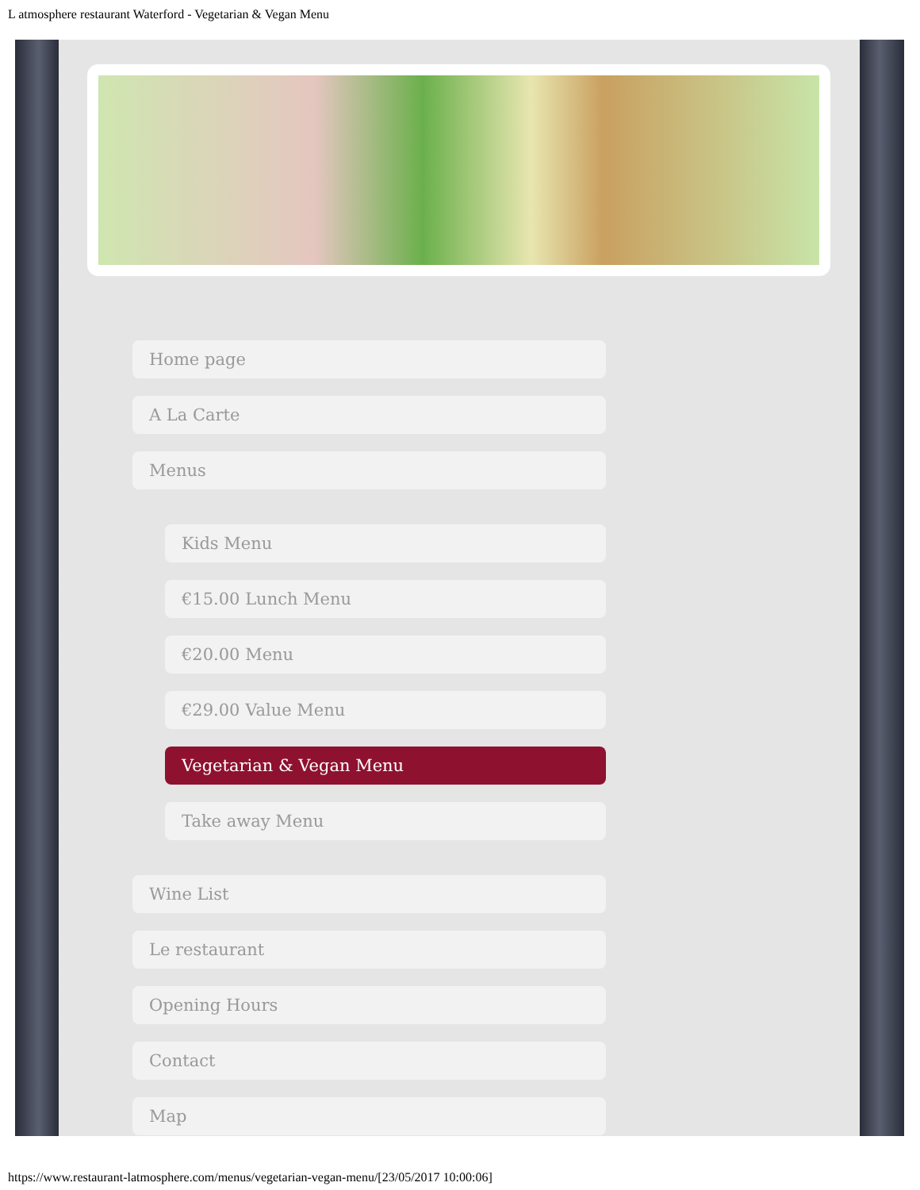L atmosphere restaurant Waterford - Vegetarian & Vegan Menu
Home page
A La Carte
Menus
Kids Menu
€15.00 Lunch Menu
€20.00 Menu
€29.00 Value Menu
Vegetarian & Vegan Menu
Take away Menu
Wine List
Le restaurant
Opening Hours
Contact
Map
https://www.restaurant-latmosphere.com/menus/vegetarian-vegan-menu/[23/05/2017 10:00:06]